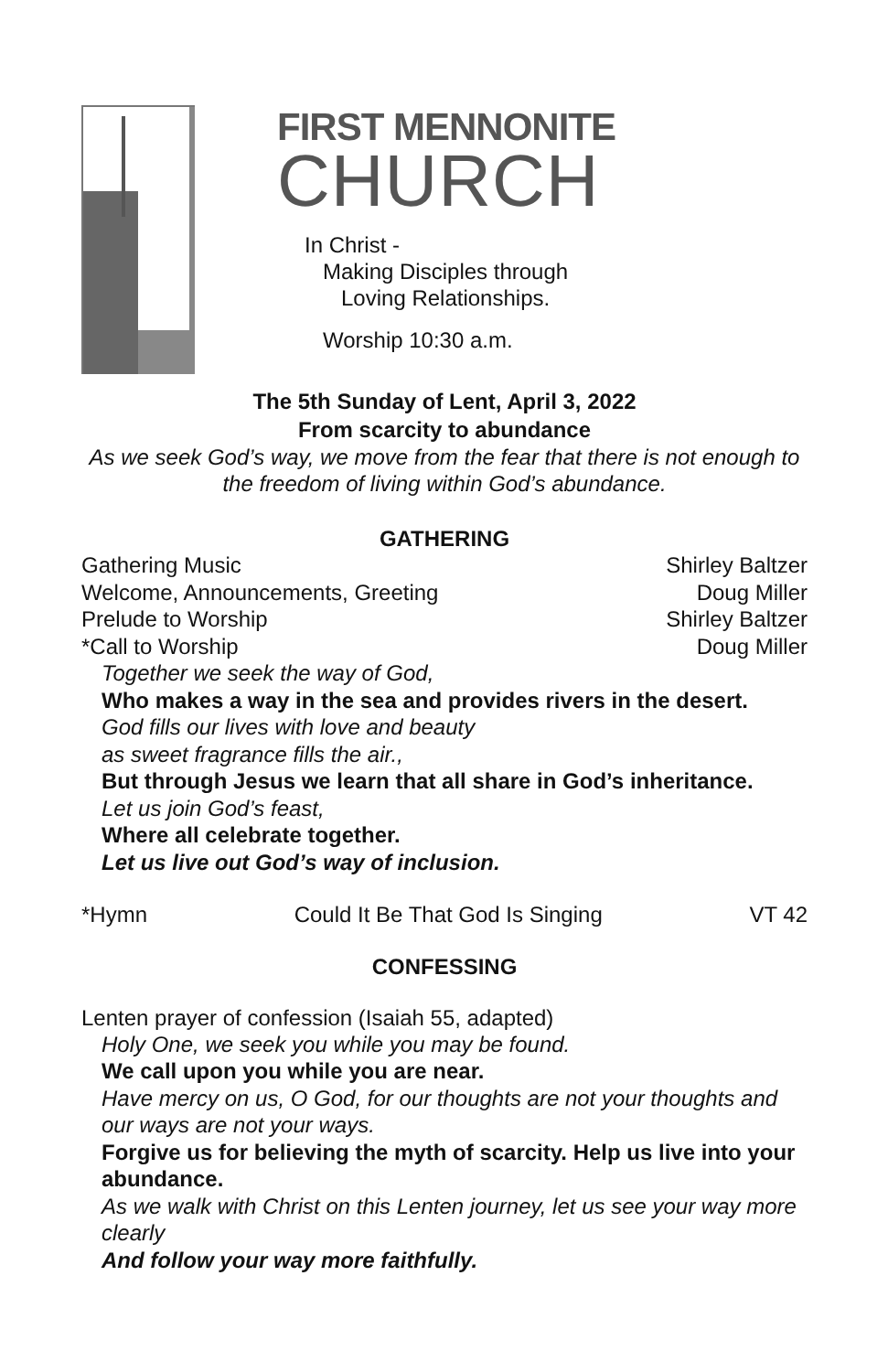FIRST MENNONITE
CHURCH
In Christ -
Making Disciples through
Loving Relationships.
Worship 10:30 a.m.
The 5th Sunday of Lent, April 3, 2022
From scarcity to abundance
As we seek God’s way, we move from the fear that there is not enough to the freedom of living within God’s abundance.
GATHERING
Gathering Music Shirley Baltzer
Welcome, Announcements, Greeting Doug Miller
Prelude to Worship Shirley Baltzer
*Call to Worship Doug Miller
Together we seek the way of God,
Who makes a way in the sea and provides rivers in the desert.
God fills our lives with love and beauty
as sweet fragrance fills the air.,
But through Jesus we learn that all share in God’s inheritance.
Let us join God’s feast,
Where all celebrate together.
Let us live out God’s way of inclusion.
*Hymn Could It Be That God Is Singing VT 42
CONFESSING
Lenten prayer of confession (Isaiah 55, adapted)
Holy One, we seek you while you may be found.
We call upon you while you are near.
Have mercy on us, O God, for our thoughts are not your thoughts and our ways are not your ways.
Forgive us for believing the myth of scarcity. Help us live into your abundance.
As we walk with Christ on this Lenten journey, let us see your way more clearly
And follow your way more faithfully.